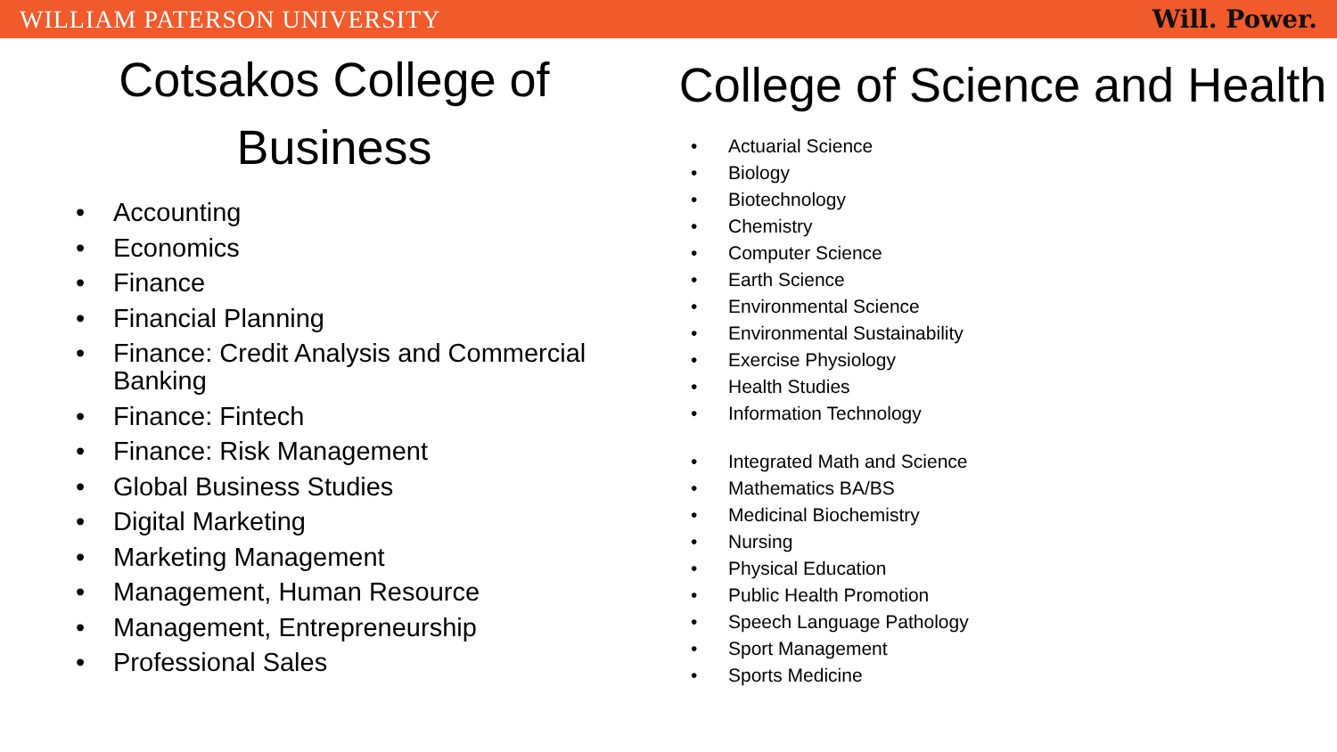WILLIAM PATERSON UNIVERSITY Will. Power.
Cotsakos College of Business
• Accounting
• Economics
• Finance
• Financial Planning
• Finance: Credit Analysis and Commercial Banking
• Finance: Fintech
• Finance: Risk Management
• Global Business Studies
• Digital Marketing
• Marketing Management
• Management, Human Resource
• Management, Entrepreneurship
• Professional Sales
College of Science and Health
• Actuarial Science
• Biology
• Biotechnology
• Chemistry
• Computer Science
• Earth Science
• Environmental Science
• Environmental Sustainability
• Exercise Physiology
• Health Studies
• Information Technology
• Integrated Math and Science
• Mathematics BA/BS
• Medicinal Biochemistry
• Nursing
• Physical Education
• Public Health Promotion
• Speech Language Pathology
• Sport Management
• Sports Medicine